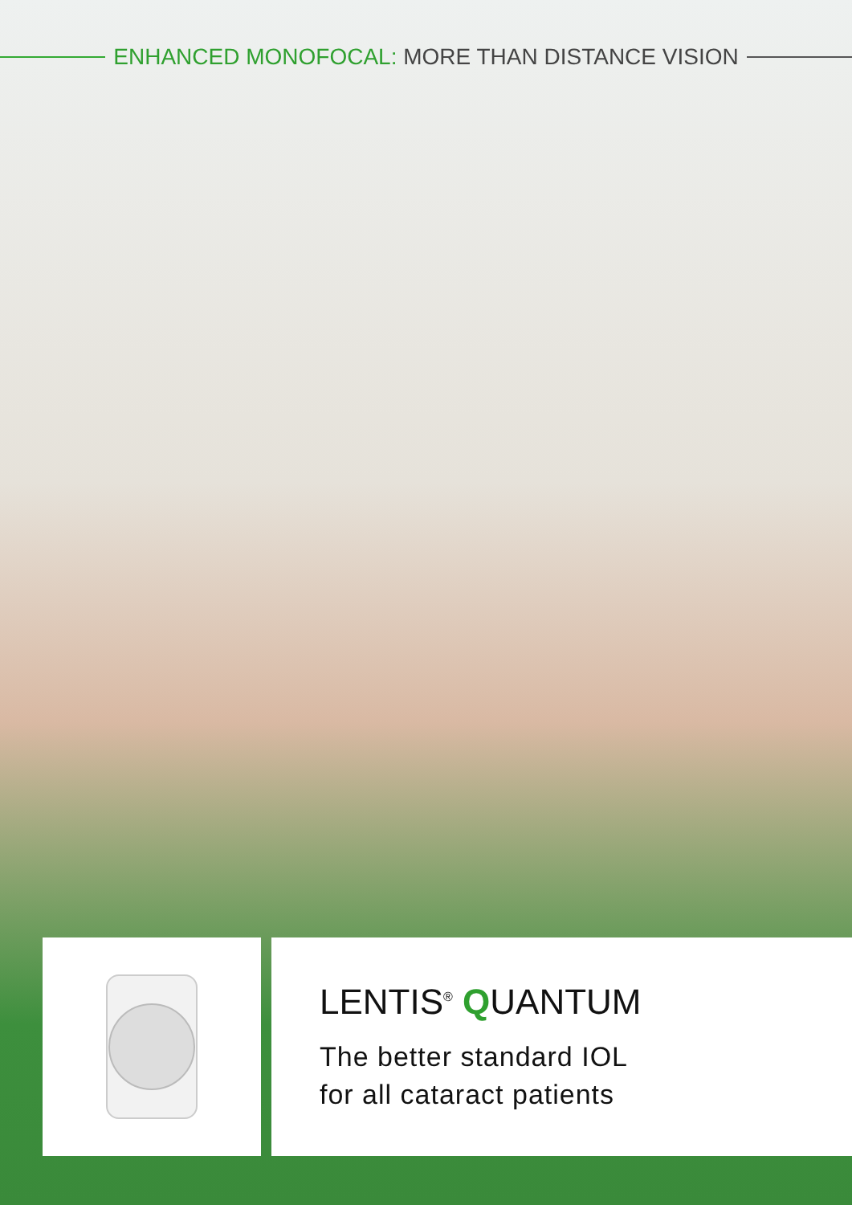ENHANCED MONOFOCAL: MORE THAN DISTANCE VISION
LENTIS<sup>®</sup> QUANTUM
The better standard IOL
for all cataract patients